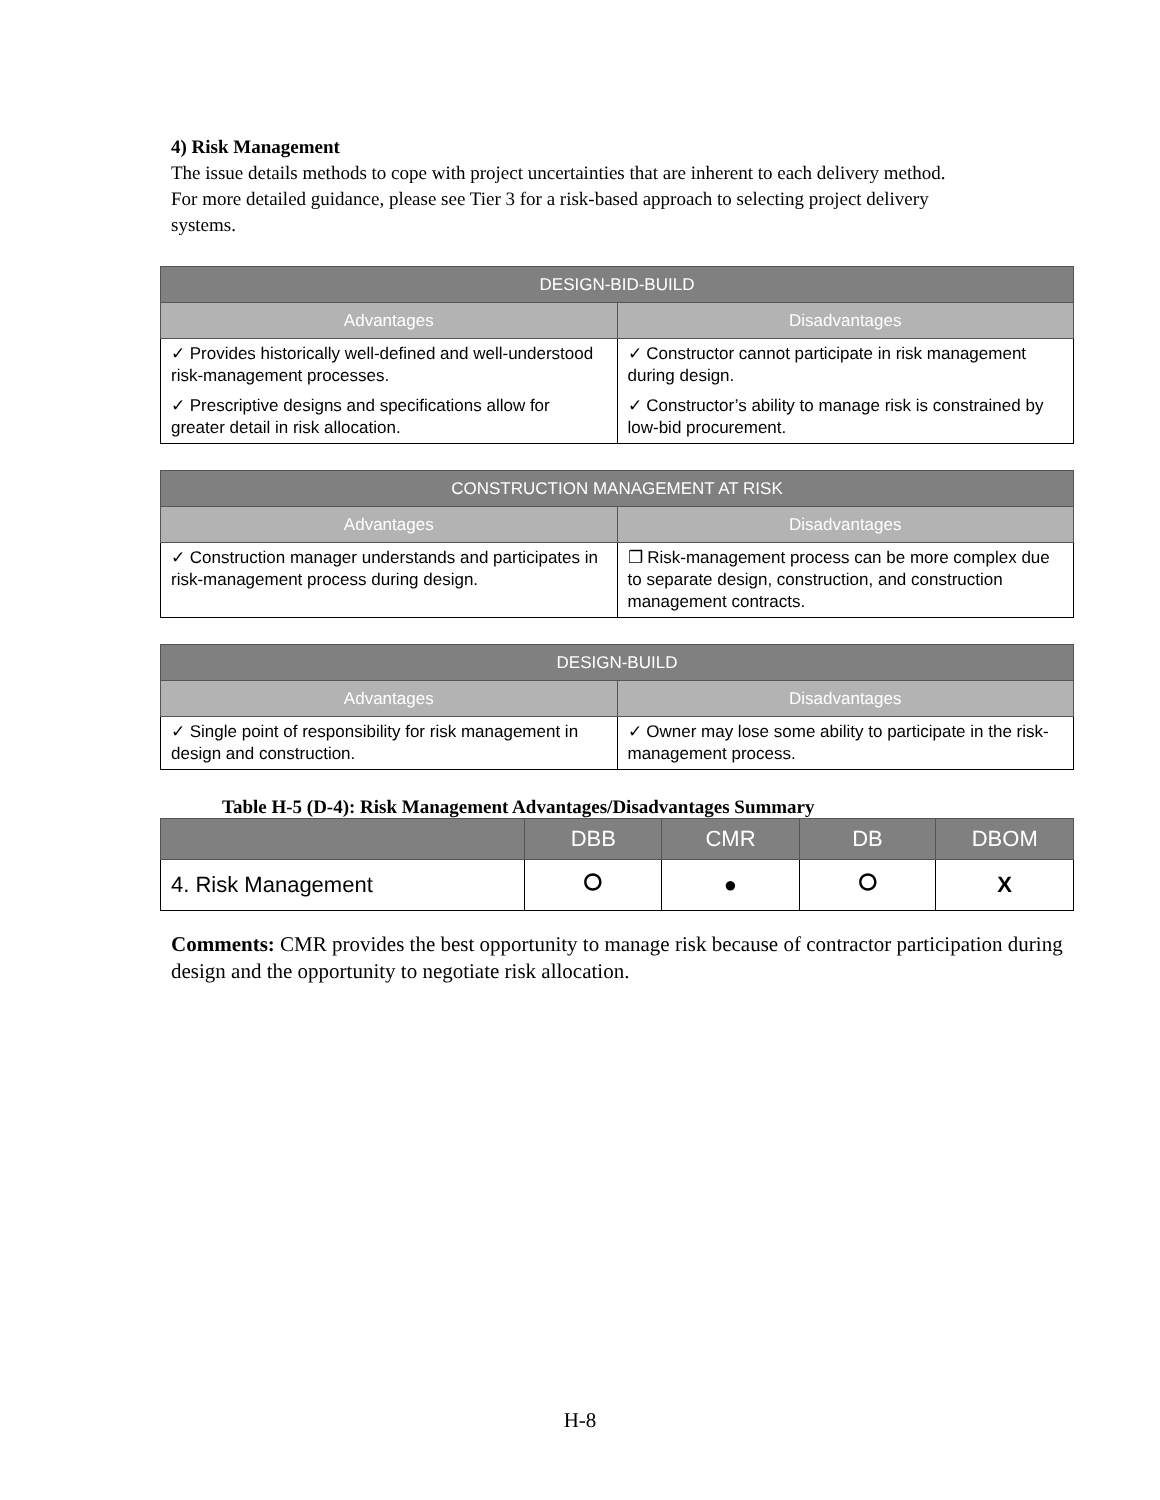4) Risk Management
The issue details methods to cope with project uncertainties that are inherent to each delivery method. For more detailed guidance, please see Tier 3 for a risk-based approach to selecting project delivery systems.
| DESIGN-BID-BUILD | |
| --- | --- |
| Advantages | Disadvantages |
| ✓ Provides historically well-defined and well-understood risk-management processes. | ✓ Constructor cannot participate in risk management during design. |
| ✓ Prescriptive designs and specifications allow for greater detail in risk allocation. | ✓ Constructor’s ability to manage risk is constrained by low-bid procurement. |
| CONSTRUCTION MANAGEMENT AT RISK | |
| --- | --- |
| Advantages | Disadvantages |
| ✓ Construction manager understands and participates in risk-management process during design. | ❐ Risk-management process can be more complex due to separate design, construction, and construction management contracts. |
| DESIGN-BUILD | |
| --- | --- |
| Advantages | Disadvantages |
| ✓ Single point of responsibility for risk management in design and construction. | ✓ Owner may lose some ability to participate in the risk-management process. |
Table H-5 (D-4): Risk Management Advantages/Disadvantages Summary
| | DBB | CMR | DB | DBOM |
| --- | --- | --- | --- | --- |
| 4. Risk Management | ⭘ | ● | ⭘ | X |
Comments: CMR provides the best opportunity to manage risk because of contractor participation during design and the opportunity to negotiate risk allocation.
H-8